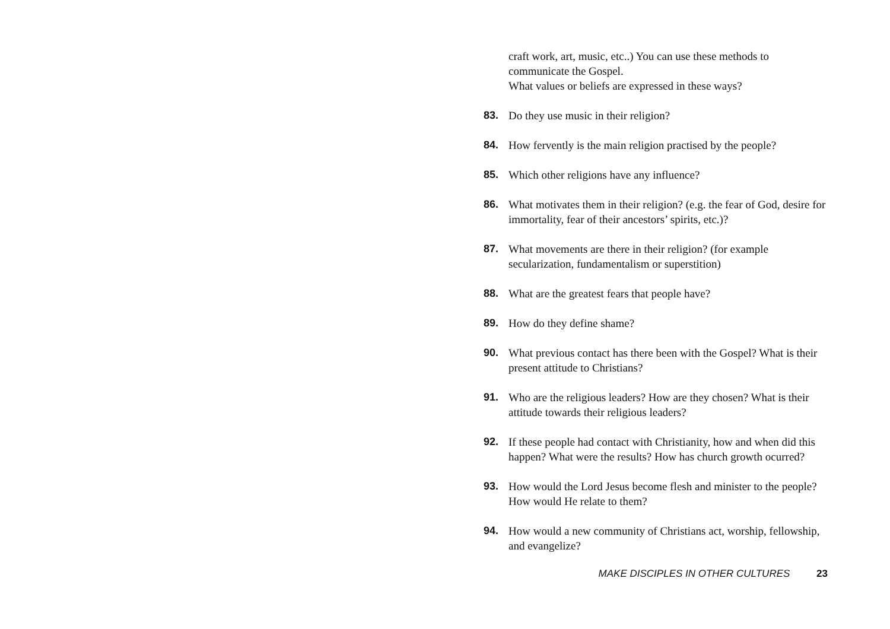craft work, art, music, etc..) You can use these methods to communicate the Gospel.
What values or beliefs are expressed in these ways?
83. Do they use music in their religion?
84. How fervently is the main religion practised by the people?
85. Which other religions have any influence?
86. What motivates them in their religion? (e.g. the fear of God, desire for immortality, fear of their ancestors’ spirits, etc.)?
87. What movements are there in their religion? (for example secularization, fundamentalism or superstition)
88. What are the greatest fears that people have?
89. How do they define shame?
90. What previous contact has there been with the Gospel? What is their present attitude to Christians?
91. Who are the religious leaders? How are they chosen? What is their attitude towards their religious leaders?
92. If these people had contact with Christianity, how and when did this happen? What were the results? How has church growth ocurred?
93. How would the Lord Jesus become flesh and minister to the people? How would He relate to them?
94. How would a new community of Christians act, worship, fellowship, and evangelize?
MAKE DISCIPLES IN OTHER CULTURES 23